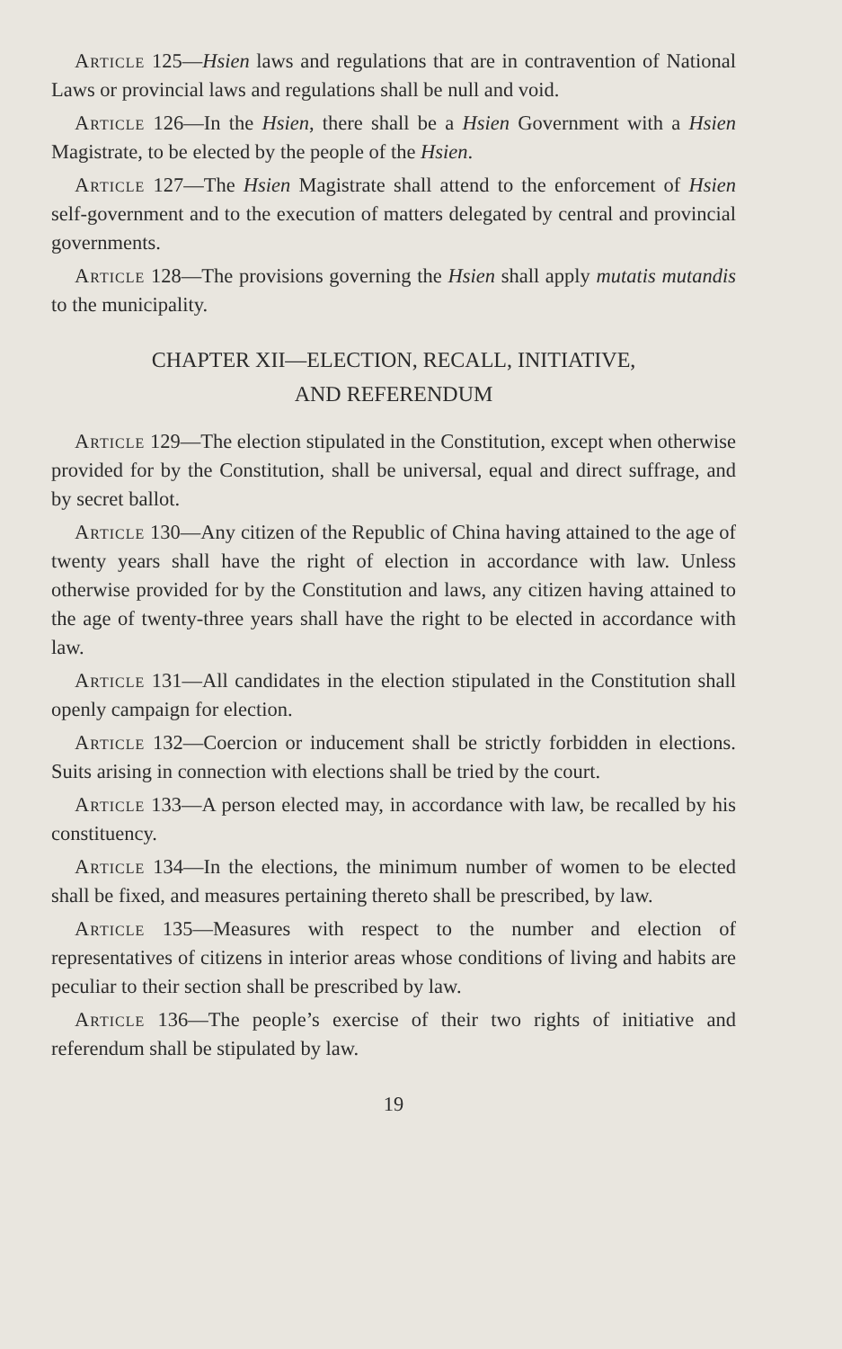Article 125—Hsien laws and regulations that are in contravention of National Laws or provincial laws and regulations shall be null and void.
Article 126—In the Hsien, there shall be a Hsien Government with a Hsien Magistrate, to be elected by the people of the Hsien.
Article 127—The Hsien Magistrate shall attend to the enforcement of Hsien self-government and to the execution of matters delegated by central and provincial governments.
Article 128—The provisions governing the Hsien shall apply mutatis mutandis to the municipality.
CHAPTER XII—ELECTION, RECALL, INITIATIVE,
AND REFERENDUM
Article 129—The election stipulated in the Constitution, except when otherwise provided for by the Constitution, shall be universal, equal and direct suffrage, and by secret ballot.
Article 130—Any citizen of the Republic of China having attained to the age of twenty years shall have the right of election in accordance with law. Unless otherwise provided for by the Constitution and laws, any citizen having attained to the age of twenty-three years shall have the right to be elected in accordance with law.
Article 131—All candidates in the election stipulated in the Constitution shall openly campaign for election.
Article 132—Coercion or inducement shall be strictly forbidden in elections. Suits arising in connection with elections shall be tried by the court.
Article 133—A person elected may, in accordance with law, be recalled by his constituency.
Article 134—In the elections, the minimum number of women to be elected shall be fixed, and measures pertaining thereto shall be prescribed, by law.
Article 135—Measures with respect to the number and election of representatives of citizens in interior areas whose conditions of living and habits are peculiar to their section shall be prescribed by law.
Article 136—The people’s exercise of their two rights of initiative and referendum shall be stipulated by law.
19